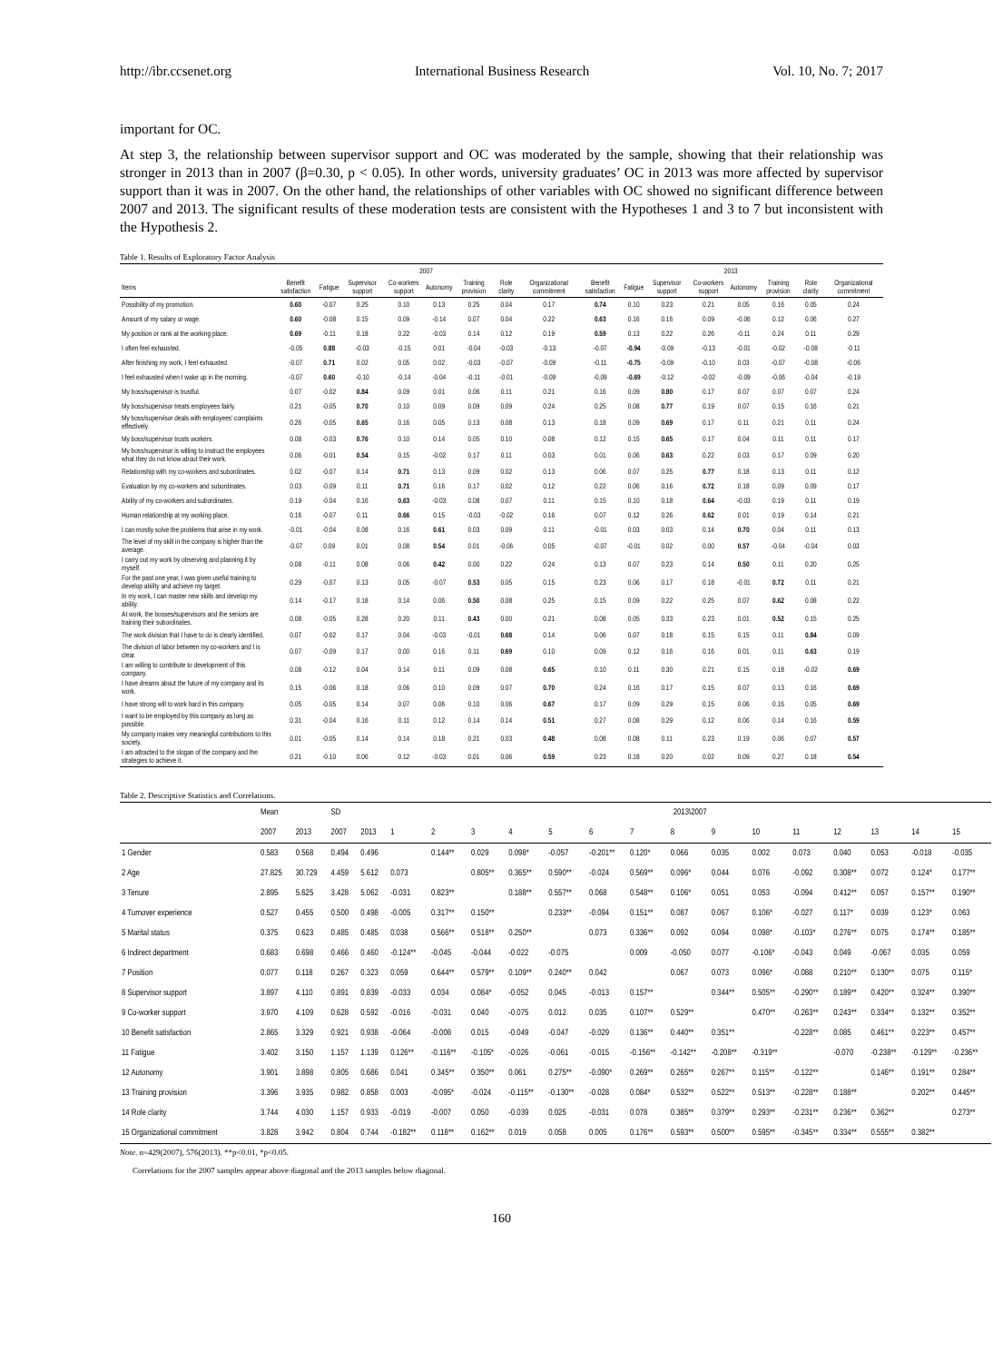http://ibr.ccsenet.org International Business Research Vol. 10, No. 7; 2017
important for OC.
At step 3, the relationship between supervisor support and OC was moderated by the sample, showing that their relationship was stronger in 2013 than in 2007 (β=0.30, p < 0.05). In other words, university graduates’ OC in 2013 was more affected by supervisor support than it was in 2007. On the other hand, the relationships of other variables with OC showed no significant difference between 2007 and 2013. The significant results of these moderation tests are consistent with the Hypotheses 1 and 3 to 7 but inconsistent with the Hypothesis 2.
Table 1. Results of Exploratory Factor Analysis
| | 2007 | | | | | | | | 2013 | | | | | | | |
| --- | --- | --- | --- | --- | --- | --- | --- | --- | --- | --- | --- | --- | --- | --- | --- | --- |
| Items | Benefit satisfaction | Fatigue | Supervisor support | Co-workers support | Autonomy | Training provision | Role clarity | Organizational commitment | Benefit satisfaction | Fatigue | Supervisor support | Co-workers support | Autonomy | Training provision | Role clarity | Organizational commitment |
| Possibility of my promotion. | 0.60 | -0.07 | 0.25 | 0.10 | 0.13 | 0.25 | 0.04 | 0.17 | 0.74 | 0.10 | 0.23 | 0.21 | 0.05 | 0.16 | 0.05 | 0.24 |
| Amount of my salary or wage. | 0.60 | -0.08 | 0.15 | 0.09 | -0.14 | 0.07 | 0.04 | 0.22 | 0.63 | 0.16 | 0.16 | 0.09 | -0.06 | 0.12 | 0.06 | 0.27 |
| My position or rank at the working place. | 0.69 | -0.11 | 0.18 | 0.22 | -0.03 | 0.14 | 0.12 | 0.19 | 0.59 | 0.13 | 0.22 | 0.26 | -0.11 | 0.24 | 0.11 | 0.29 |
| I often feel exhausted. | -0.05 | 0.88 | -0.03 | -0.15 | 0.01 | -0.04 | -0.03 | -0.13 | -0.07 | -0.94 | -0.09 | -0.13 | -0.01 | -0.02 | -0.08 | -0.11 |
| After finishing my work, I feel exhausted. | -0.07 | 0.71 | 0.02 | 0.05 | 0.02 | -0.03 | -0.07 | -0.09 | -0.11 | -0.75 | -0.09 | -0.10 | 0.03 | -0.07 | -0.08 | -0.06 |
| I feel exhausted when I wake up in the morning. | -0.07 | 0.60 | -0.10 | -0.14 | -0.04 | -0.11 | -0.01 | -0.09 | -0.09 | -0.69 | -0.12 | -0.02 | -0.09 | -0.06 | -0.04 | -0.19 |
| My boss/supervisor is trustful. | 0.07 | -0.02 | 0.84 | 0.09 | 0.01 | 0.06 | 0.11 | 0.21 | 0.16 | 0.09 | 0.80 | 0.17 | 0.07 | 0.07 | 0.07 | 0.24 |
| My boss/supervisor treats employees fairly. | 0.21 | -0.05 | 0.70 | 0.10 | 0.09 | 0.09 | 0.09 | 0.24 | 0.25 | 0.08 | 0.77 | 0.19 | 0.07 | 0.15 | 0.16 | 0.21 |
| My boss/supervisor deals with employees’ complaints effectively. | 0.26 | -0.05 | 0.65 | 0.16 | 0.05 | 0.13 | 0.08 | 0.13 | 0.18 | 0.09 | 0.69 | 0.17 | 0.11 | 0.21 | 0.11 | 0.24 |
| My boss/supervisor trusts workers. | 0.08 | -0.03 | 0.76 | 0.10 | 0.14 | 0.05 | 0.10 | 0.08 | 0.12 | 0.15 | 0.65 | 0.17 | 0.04 | 0.11 | 0.11 | 0.17 |
| My boss/supervisor is willing to instruct the employees what they do not know about their work. | 0.06 | -0.01 | 0.54 | 0.15 | -0.02 | 0.17 | 0.11 | 0.03 | 0.01 | 0.06 | 0.63 | 0.22 | 0.03 | 0.17 | 0.09 | 0.20 |
| Relationship with my co-workers and subordinates. | 0.02 | -0.07 | 0.14 | 0.71 | 0.13 | 0.09 | 0.02 | 0.13 | 0.06 | 0.07 | 0.25 | 0.77 | 0.18 | 0.13 | 0.11 | 0.12 |
| Evaluation by my co-workers and subordinates. | 0.03 | -0.09 | 0.11 | 0.71 | 0.16 | 0.17 | 0.02 | 0.12 | 0.22 | 0.06 | 0.16 | 0.72 | 0.18 | 0.09 | 0.09 | 0.17 |
| Ability of my co-workers and subordinates. | 0.19 | -0.04 | 0.16 | 0.63 | -0.03 | 0.08 | 0.07 | 0.11 | 0.15 | 0.10 | 0.18 | 0.64 | -0.03 | 0.19 | 0.11 | 0.19 |
| Human relationship at my working place. | 0.16 | -0.07 | 0.11 | 0.66 | 0.15 | -0.03 | -0.02 | 0.16 | 0.07 | 0.12 | 0.26 | 0.62 | 0.01 | 0.19 | 0.14 | 0.21 |
| I can mostly solve the problems that arise in my work. | -0.01 | -0.04 | 0.08 | 0.16 | 0.61 | 0.03 | 0.09 | 0.11 | -0.01 | 0.03 | 0.03 | 0.14 | 0.70 | 0.04 | 0.11 | 0.13 |
| The level of my skill in the company is higher than the average. | -0.07 | 0.09 | 0.01 | 0.08 | 0.54 | 0.01 | -0.06 | 0.05 | -0.07 | -0.01 | 0.02 | 0.00 | 0.57 | -0.04 | -0.04 | 0.03 |
| I carry out my work by observing and planning it by myself. | 0.08 | -0.11 | 0.08 | 0.06 | 0.42 | 0.00 | 0.22 | 0.24 | 0.13 | 0.07 | 0.23 | 0.14 | 0.50 | 0.11 | 0.20 | 0.25 |
| For the past one year, I was given useful training to develop ability and achieve my target. | 0.29 | -0.07 | 0.13 | 0.05 | -0.07 | 0.53 | 0.05 | 0.15 | 0.23 | 0.06 | 0.17 | 0.18 | -0.01 | 0.72 | 0.11 | 0.21 |
| In my work, I can master new skills and develop my ability. | 0.14 | -0.17 | 0.18 | 0.14 | 0.06 | 0.50 | 0.08 | 0.25 | 0.15 | 0.09 | 0.22 | 0.25 | 0.07 | 0.62 | 0.08 | 0.22 |
| At work, the bosses/supervisors and the seniors are training their subordinates. | 0.08 | -0.05 | 0.28 | 0.20 | 0.11 | 0.43 | 0.00 | 0.21 | 0.08 | 0.05 | 0.33 | 0.23 | 0.01 | 0.52 | 0.15 | 0.25 |
| The work division that I have to do is clearly identified. | 0.07 | -0.02 | 0.17 | 0.04 | -0.03 | -0.01 | 0.68 | 0.14 | 0.06 | 0.07 | 0.18 | 0.15 | 0.15 | 0.11 | 0.84 | 0.09 |
| The division of labor between my co-workers and I is clear. | 0.07 | -0.09 | 0.17 | 0.00 | 0.16 | 0.11 | 0.69 | 0.10 | 0.09 | 0.12 | 0.16 | 0.16 | 0.01 | 0.11 | 0.63 | 0.19 |
| I am willing to contribute to development of this company. | 0.08 | -0.12 | 0.04 | 0.14 | 0.11 | 0.09 | 0.08 | 0.65 | 0.10 | 0.11 | 0.30 | 0.21 | 0.15 | 0.18 | -0.02 | 0.69 |
| I have dreams about the future of my company and its work. | 0.15 | -0.06 | 0.18 | 0.06 | 0.10 | 0.09 | 0.07 | 0.70 | 0.24 | 0.16 | 0.17 | 0.15 | 0.07 | 0.13 | 0.16 | 0.69 |
| I have strong will to work hard in this company. | 0.05 | -0.05 | 0.14 | 0.07 | 0.06 | 0.10 | 0.06 | 0.67 | 0.17 | 0.09 | 0.29 | 0.15 | 0.06 | 0.16 | 0.05 | 0.69 |
| I want to be employed by this company as long as possible. | 0.31 | -0.04 | 0.16 | 0.11 | 0.12 | 0.14 | 0.14 | 0.51 | 0.27 | 0.08 | 0.29 | 0.12 | 0.06 | 0.14 | 0.16 | 0.59 |
| My company makes very meaningful contributions to this society. | 0.01 | -0.05 | 0.14 | 0.14 | 0.18 | 0.21 | 0.03 | 0.48 | 0.08 | 0.08 | 0.11 | 0.23 | 0.19 | 0.06 | 0.07 | 0.57 |
| I am attracted to the slogan of the company and the strategies to achieve it. | 0.21 | -0.10 | 0.06 | 0.12 | -0.03 | 0.01 | 0.06 | 0.59 | 0.23 | 0.18 | 0.20 | 0.02 | 0.09 | 0.27 | 0.18 | 0.54 |
Table 2. Descriptive Statistics and Correlations.
| | Mean | | SD | | 2013\2007 | | | | | | | | | | | | | | |
| --- | --- | --- | --- | --- | --- | --- | --- | --- | --- | --- | --- | --- | --- | --- | --- | --- | --- | --- | --- |
| | 2007 | 2013 | 2007 | 2013 | 1 | 2 | 3 | 4 | 5 | 6 | 7 | 8 | 9 | 10 | 11 | 12 | 13 | 14 | 15 |
| 1 Gender | 0.583 | 0.568 | 0.494 | 0.496 | | 0.144** | 0.029 | 0.098* | -0.057 | -0.201** | 0.120* | 0.066 | 0.035 | 0.002 | 0.073 | 0.040 | 0.053 | -0.018 | -0.035 |
| 2 Age | 27.825 | 30.729 | 4.459 | 5.612 | 0.073 | | 0.805** | 0.365** | 0.590** | -0.024 | 0.569** | 0.096* | 0.044 | 0.076 | -0.092 | 0.308** | 0.072 | 0.124* | 0.177** |
| 3 Tenure | 2.895 | 5.625 | 3.428 | 5.062 | -0.031 | 0.823** | | 0.188** | 0.557** | 0.068 | 0.548** | 0.106* | 0.051 | 0.053 | -0.094 | 0.412** | 0.057 | 0.157** | 0.190** |
| 4 Turnover experience | 0.527 | 0.455 | 0.500 | 0.498 | -0.005 | 0.317** | 0.150** | | 0.233** | -0.094 | 0.151** | 0.087 | 0.067 | 0.106* | -0.027 | 0.117* | 0.039 | 0.123* | 0.063 |
| 5 Marital status | 0.375 | 0.623 | 0.485 | 0.485 | 0.038 | 0.566** | 0.518** | 0.250** | | 0.073 | 0.336** | 0.092 | 0.094 | 0.098* | -0.103* | 0.276** | 0.075 | 0.174** | 0.185** |
| 6 Indirect department | 0.683 | 0.698 | 0.466 | 0.460 | -0.124** | -0.045 | -0.044 | -0.022 | -0.075 | | 0.009 | -0.050 | 0.077 | -0.106* | -0.043 | 0.049 | -0.067 | 0.035 | 0.059 |
| 7 Position | 0.077 | 0.118 | 0.267 | 0.323 | 0.059 | 0.644** | 0.579** | 0.109** | 0.240** | 0.042 | | 0.067 | 0.073 | 0.096* | -0.088 | 0.210** | 0.130** | 0.075 | 0.115* |
| 8 Supervisor support | 3.897 | 4.110 | 0.891 | 0.839 | -0.033 | 0.034 | 0.084* | -0.052 | 0.045 | -0.013 | 0.157** | | 0.344** | 0.505** | -0.290** | 0.189** | 0.420** | 0.324** | 0.390** |
| 9 Co-worker support | 3.970 | 4.109 | 0.628 | 0.592 | -0.016 | -0.031 | 0.040 | -0.075 | 0.012 | 0.035 | 0.107** | 0.529** | | 0.470** | -0.263** | 0.243** | 0.334** | 0.132** | 0.352** |
| 10 Benefit satisfaction | 2.865 | 3.329 | 0.921 | 0.938 | -0.064 | -0.008 | 0.015 | -0.049 | -0.047 | -0.029 | 0.136** | 0.440** | 0.351** | | -0.228** | 0.085 | 0.461** | 0.223** | 0.457** |
| 11 Fatigue | 3.402 | 3.150 | 1.157 | 1.139 | 0.126** | -0.116** | -0.105* | -0.026 | -0.061 | -0.015 | -0.156** | -0.142** | -0.208** | -0.319** | | -0.070 | -0.238** | -0.129** | -0.236** |
| 12 Autonomy | 3.901 | 3.898 | 0.805 | 0.686 | 0.041 | 0.345** | 0.350** | 0.061 | 0.275** | -0.090* | 0.269** | 0.265** | 0.267** | 0.115** | -0.122** | | 0.146** | 0.191** | 0.284** |
| 13 Training provision | 3.396 | 3.935 | 0.982 | 0.858 | 0.003 | -0.095* | -0.024 | -0.115** | -0.130** | -0.028 | 0.084* | 0.532** | 0.522** | 0.513** | -0.228** | 0.188** | | 0.202** | 0.445** |
| 14 Role clarity | 3.744 | 4.030 | 1.157 | 0.933 | -0.019 | -0.007 | 0.050 | -0.039 | 0.025 | -0.031 | 0.078 | 0.385** | 0.379** | 0.293** | -0.231** | 0.236** | 0.362** | | 0.273** |
| 15 Organizational commitment | 3.828 | 3.942 | 0.804 | 0.744 | -0.182** | 0.118** | 0.162** | 0.019 | 0.058 | 0.005 | 0.176** | 0.593** | 0.500** | 0.595** | -0.345** | 0.334** | 0.555** | 0.382** | |
Note. n=429(2007), 576(2013). **p<0.01, *p<0.05.
Correlations for the 2007 samples appear above diagonal and the 2013 samples below diagonal.
160